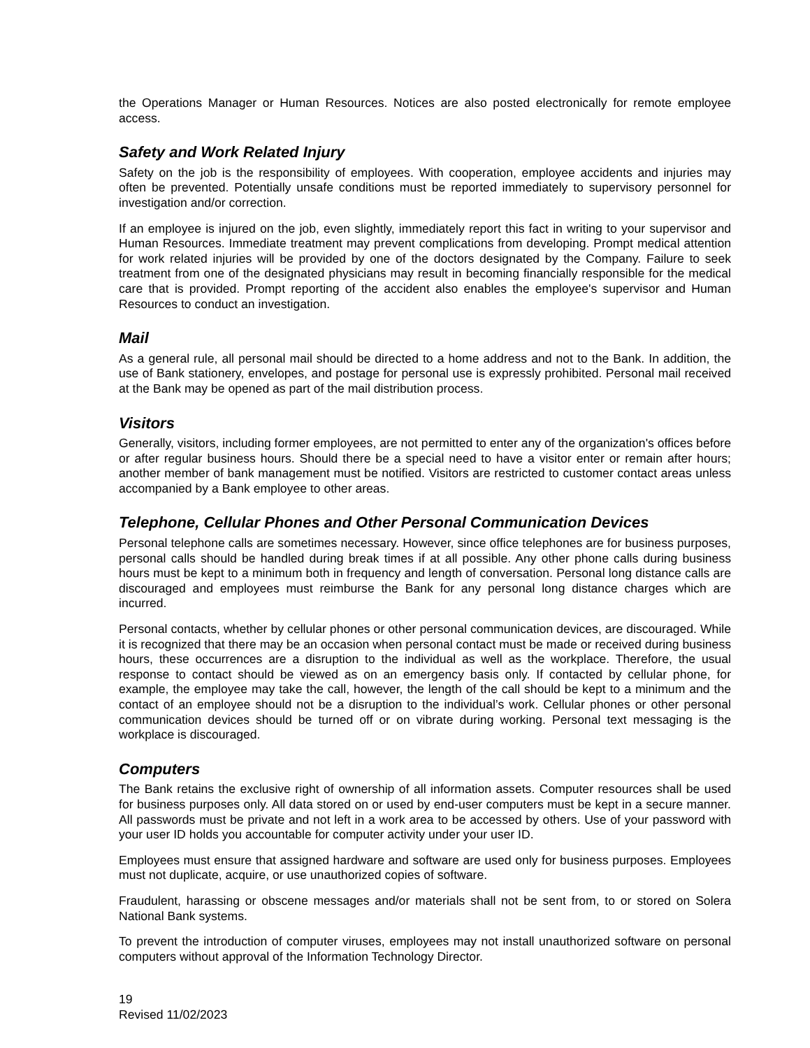the Operations Manager or Human Resources. Notices are also posted electronically for remote employee access.
Safety and Work Related Injury
Safety on the job is the responsibility of employees. With cooperation, employee accidents and injuries may often be prevented. Potentially unsafe conditions must be reported immediately to supervisory personnel for investigation and/or correction.
If an employee is injured on the job, even slightly, immediately report this fact in writing to your supervisor and Human Resources. Immediate treatment may prevent complications from developing. Prompt medical attention for work related injuries will be provided by one of the doctors designated by the Company. Failure to seek treatment from one of the designated physicians may result in becoming financially responsible for the medical care that is provided. Prompt reporting of the accident also enables the employee's supervisor and Human Resources to conduct an investigation.
Mail
As a general rule, all personal mail should be directed to a home address and not to the Bank. In addition, the use of Bank stationery, envelopes, and postage for personal use is expressly prohibited. Personal mail received at the Bank may be opened as part of the mail distribution process.
Visitors
Generally, visitors, including former employees, are not permitted to enter any of the organization's offices before or after regular business hours. Should there be a special need to have a visitor enter or remain after hours; another member of bank management must be notified. Visitors are restricted to customer contact areas unless accompanied by a Bank employee to other areas.
Telephone, Cellular Phones and Other Personal Communication Devices
Personal telephone calls are sometimes necessary. However, since office telephones are for business purposes, personal calls should be handled during break times if at all possible. Any other phone calls during business hours must be kept to a minimum both in frequency and length of conversation. Personal long distance calls are discouraged and employees must reimburse the Bank for any personal long distance charges which are incurred.
Personal contacts, whether by cellular phones or other personal communication devices, are discouraged. While it is recognized that there may be an occasion when personal contact must be made or received during business hours, these occurrences are a disruption to the individual as well as the workplace. Therefore, the usual response to contact should be viewed as on an emergency basis only. If contacted by cellular phone, for example, the employee may take the call, however, the length of the call should be kept to a minimum and the contact of an employee should not be a disruption to the individual’s work. Cellular phones or other personal communication devices should be turned off or on vibrate during working. Personal text messaging is the workplace is discouraged.
Computers
The Bank retains the exclusive right of ownership of all information assets. Computer resources shall be used for business purposes only. All data stored on or used by end-user computers must be kept in a secure manner. All passwords must be private and not left in a work area to be accessed by others. Use of your password with your user ID holds you accountable for computer activity under your user ID.
Employees must ensure that assigned hardware and software are used only for business purposes. Employees must not duplicate, acquire, or use unauthorized copies of software.
Fraudulent, harassing or obscene messages and/or materials shall not be sent from, to or stored on Solera National Bank systems.
To prevent the introduction of computer viruses, employees may not install unauthorized software on personal computers without approval of the Information Technology Director.
19
Revised 11/02/2023